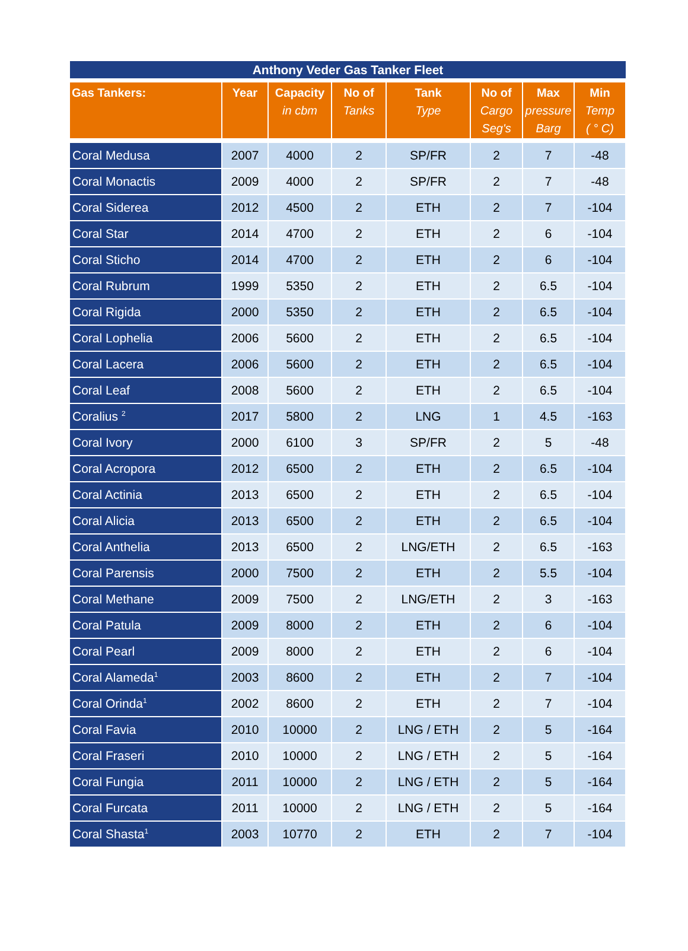Anthony Veder Gas Tanker Fleet
| Gas Tankers: | Year | Capacity in cbm | No of Tanks | Tank Type | No of Cargo Seg's | Max pressure Barg | Min Temp ( ° C) |
| --- | --- | --- | --- | --- | --- | --- | --- |
| Coral Medusa | 2007 | 4000 | 2 | SP/FR | 2 | 7 | -48 |
| Coral Monactis | 2009 | 4000 | 2 | SP/FR | 2 | 7 | -48 |
| Coral Siderea | 2012 | 4500 | 2 | ETH | 2 | 7 | -104 |
| Coral Star | 2014 | 4700 | 2 | ETH | 2 | 6 | -104 |
| Coral Sticho | 2014 | 4700 | 2 | ETH | 2 | 6 | -104 |
| Coral Rubrum | 1999 | 5350 | 2 | ETH | 2 | 6.5 | -104 |
| Coral Rigida | 2000 | 5350 | 2 | ETH | 2 | 6.5 | -104 |
| Coral Lophelia | 2006 | 5600 | 2 | ETH | 2 | 6.5 | -104 |
| Coral Lacera | 2006 | 5600 | 2 | ETH | 2 | 6.5 | -104 |
| Coral Leaf | 2008 | 5600 | 2 | ETH | 2 | 6.5 | -104 |
| Coralius <sup>2</sup> | 2017 | 5800 | 2 | LNG | 1 | 4.5 | -163 |
| Coral Ivory | 2000 | 6100 | 3 | SP/FR | 2 | 5 | -48 |
| Coral Acropora | 2012 | 6500 | 2 | ETH | 2 | 6.5 | -104 |
| Coral Actinia | 2013 | 6500 | 2 | ETH | 2 | 6.5 | -104 |
| Coral Alicia | 2013 | 6500 | 2 | ETH | 2 | 6.5 | -104 |
| Coral Anthelia | 2013 | 6500 | 2 | LNG/ETH | 2 | 6.5 | -163 |
| Coral Parensis | 2000 | 7500 | 2 | ETH | 2 | 5.5 | -104 |
| Coral Methane | 2009 | 7500 | 2 | LNG/ETH | 2 | 3 | -163 |
| Coral Patula | 2009 | 8000 | 2 | ETH | 2 | 6 | -104 |
| Coral Pearl | 2009 | 8000 | 2 | ETH | 2 | 6 | -104 |
| Coral Alameda<sup>1</sup> | 2003 | 8600 | 2 | ETH | 2 | 7 | -104 |
| Coral Orinda<sup>1</sup> | 2002 | 8600 | 2 | ETH | 2 | 7 | -104 |
| Coral Favia | 2010 | 10000 | 2 | LNG / ETH | 2 | 5 | -164 |
| Coral Fraseri | 2010 | 10000 | 2 | LNG / ETH | 2 | 5 | -164 |
| Coral Fungia | 2011 | 10000 | 2 | LNG / ETH | 2 | 5 | -164 |
| Coral Furcata | 2011 | 10000 | 2 | LNG / ETH | 2 | 5 | -164 |
| Coral Shasta<sup>1</sup> | 2003 | 10770 | 2 | ETH | 2 | 7 | -104 |